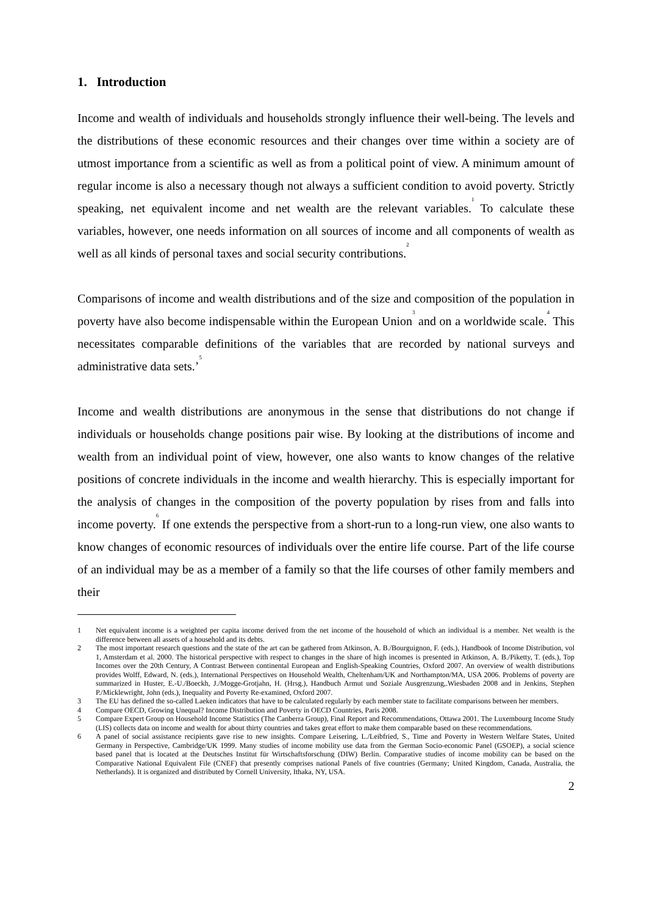1. Introduction
Income and wealth of individuals and households strongly influence their well-being. The levels and the distributions of these economic resources and their changes over time within a society are of utmost importance from a scientific as well as from a political point of view. A minimum amount of regular income is also a necessary though not always a sufficient condition to avoid poverty. Strictly speaking, net equivalent income and net wealth are the relevant variables.<sup>1</sup> To calculate these variables, however, one needs information on all sources of income and all components of wealth as well as all kinds of personal taxes and social security contributions.<sup>2</sup>
Comparisons of income and wealth distributions and of the size and composition of the population in poverty have also become indispensable within the European Union<sup>3</sup> and on a worldwide scale.<sup>4</sup> This necessitates comparable definitions of the variables that are recorded by national surveys and administrative data sets.’<sup>5</sup>
Income and wealth distributions are anonymous in the sense that distributions do not change if individuals or households change positions pair wise. By looking at the distributions of income and wealth from an individual point of view, however, one also wants to know changes of the relative positions of concrete individuals in the income and wealth hierarchy. This is especially important for the analysis of changes in the composition of the poverty population by rises from and falls into income poverty.<sup>6</sup> If one extends the perspective from a short-run to a long-run view, one also wants to know changes of economic resources of individuals over the entire life course. Part of the life course of an individual may be as a member of a family so that the life courses of other family members and their
1 Net equivalent income is a weighted per capita income derived from the net income of the household of which an individual is a member. Net wealth is the difference between all assets of a household and its debts.
2 The most important research questions and the state of the art can be gathered from Atkinson, A. B./Bourguignon, F. (eds.), Handbook of Income Distribution, vol 1, Amsterdam et al. 2000. The historical perspective with respect to changes in the share of high incomes is presented in Atkinson, A. B./Piketty, T. (eds.), Top Incomes over the 20th Century, A Contrast Between continental European and English-Speaking Countries, Oxford 2007. An overview of wealth distributions provides Wolff, Edward, N. (eds.), International Perspectives on Household Wealth, Cheltenham/UK and Northampton/MA, USA 2006. Problems of poverty are summarized in Huster, E.-U./Boeckh, J./Mogge-Grotjahn, H. (Hrsg.), Handbuch Armut und Soziale Ausgrenzung,.Wiesbaden 2008 and in Jenkins, Stephen P./Micklewright, John (eds.), Inequality and Poverty Re-examined, Oxford 2007.
3 The EU has defined the so-called Laeken indicators that have to be calculated regularly by each member state to facilitate comparisons between her members.
4 Compare OECD, Growing Unequal? Income Distribution and Poverty in OECD Countries, Paris 2008.
5 Compare Expert Group on Household Income Statistics (The Canberra Group), Final Report and Recommendations, Ottawa 2001. The Luxembourg Income Study (LIS) collects data on income and wealth for about thirty countries and takes great effort to make them comparable based on these recommendations.
6 A panel of social assistance recipients gave rise to new insights. Compare Leisering, L./Leibfried, S., Time and Poverty in Western Welfare States, United Germany in Perspective, Cambridge/UK 1999. Many studies of income mobility use data from the German Socio-economic Panel (GSOEP), a social science based panel that is located at the Deutsches Institut für Wirtschaftsforschung (DIW) Berlin. Comparative studies of income mobility can be based on the Comparative National Equivalent File (CNEF) that presently comprises national Panels of five countries (Germany; United Kingdom, Canada, Australia, the Netherlands). It is organized and distributed by Cornell University, Ithaka, NY, USA.
2